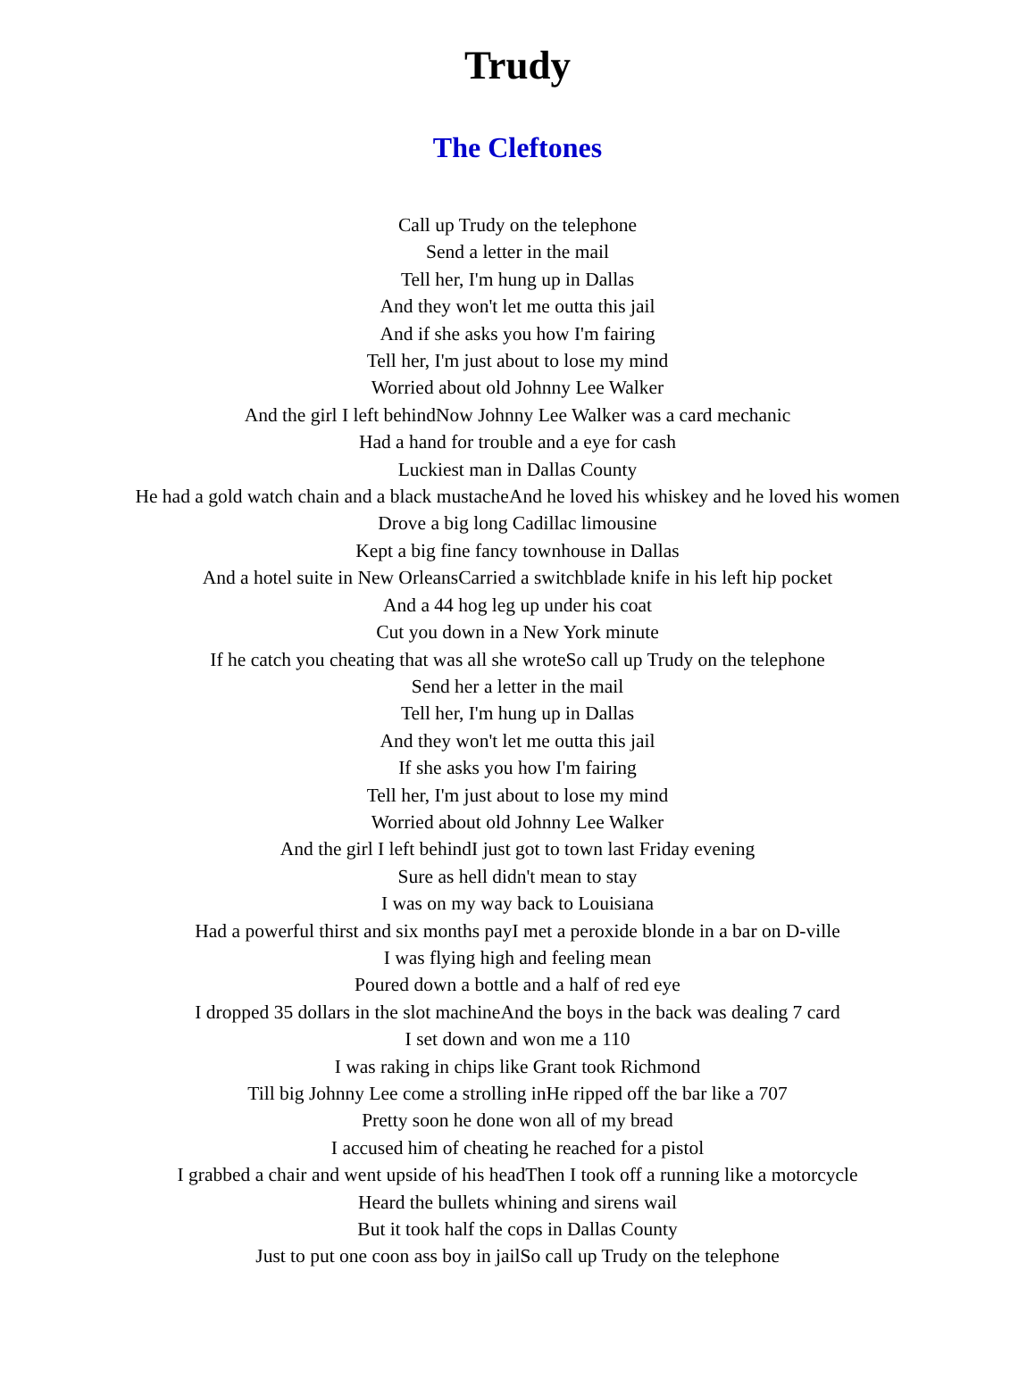Trudy
The Cleftones
Call up Trudy on the telephone
Send a letter in the mail
Tell her, I'm hung up in Dallas
And they won't let me outta this jail
And if she asks you how I'm fairing
Tell her, I'm just about to lose my mind
Worried about old Johnny Lee Walker
And the girl I left behindNow Johnny Lee Walker was a card mechanic
Had a hand for trouble and a eye for cash
Luckiest man in Dallas County
He had a gold watch chain and a black mustacheAnd he loved his whiskey and he loved his women
Drove a big long Cadillac limousine
Kept a big fine fancy townhouse in Dallas
And a hotel suite in New OrleansCarried a switchblade knife in his left hip pocket
And a 44 hog leg up under his coat
Cut you down in a New York minute
If he catch you cheating that was all she wroteSo call up Trudy on the telephone
Send her a letter in the mail
Tell her, I'm hung up in Dallas
And they won't let me outta this jail
If she asks you how I'm fairing
Tell her, I'm just about to lose my mind
Worried about old Johnny Lee Walker
And the girl I left behindI just got to town last Friday evening
Sure as hell didn't mean to stay
I was on my way back to Louisiana
Had a powerful thirst and six months payI met a peroxide blonde in a bar on D-ville
I was flying high and feeling mean
Poured down a bottle and a half of red eye
I dropped 35 dollars in the slot machineAnd the boys in the back was dealing 7 card
I set down and won me a 110
I was raking in chips like Grant took Richmond
Till big Johnny Lee come a strolling inHe ripped off the bar like a 707
Pretty soon he done won all of my bread
I accused him of cheating he reached for a pistol
I grabbed a chair and went upside of his headThen I took off a running like a motorcycle
Heard the bullets whining and sirens wail
But it took half the cops in Dallas County
Just to put one coon ass boy in jailSo call up Trudy on the telephone